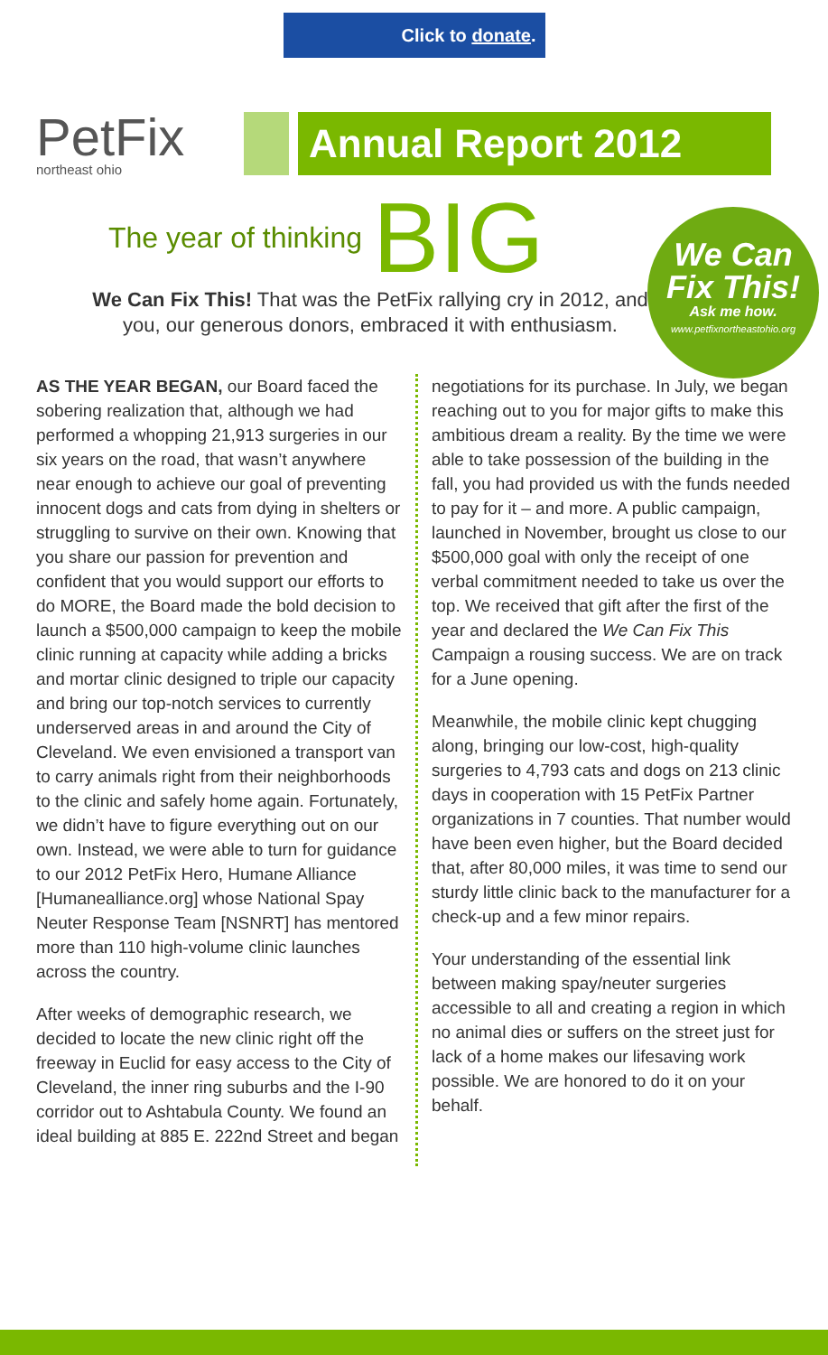Click to donate.
PetFix
northeast ohio
Annual Report 2012
The year of thinking BIG
We Can Fix This!
Ask me how.
www.petfixnortheastohio.org
We Can Fix This! That was the PetFix rallying cry in 2012, and you, our generous donors, embraced it with enthusiasm.
AS THE YEAR BEGAN, our Board faced the sobering realization that, although we had performed a whopping 21,913 surgeries in our six years on the road, that wasn’t anywhere near enough to achieve our goal of preventing innocent dogs and cats from dying in shelters or struggling to survive on their own. Knowing that you share our passion for prevention and confident that you would support our efforts to do MORE, the Board made the bold decision to launch a $500,000 campaign to keep the mobile clinic running at capacity while adding a bricks and mortar clinic designed to triple our capacity and bring our top-notch services to currently underserved areas in and around the City of Cleveland. We even envisioned a transport van to carry animals right from their neighborhoods to the clinic and safely home again. Fortunately, we didn’t have to figure everything out on our own. Instead, we were able to turn for guidance to our 2012 PetFix Hero, Humane Alliance [Humanealliance.org] whose National Spay Neuter Response Team [NSNRT] has mentored more than 110 high-volume clinic launches across the country.
After weeks of demographic research, we decided to locate the new clinic right off the freeway in Euclid for easy access to the City of Cleveland, the inner ring suburbs and the I-90 corridor out to Ashtabula County. We found an ideal building at 885 E. 222nd Street and began
negotiations for its purchase. In July, we began reaching out to you for major gifts to make this ambitious dream a reality. By the time we were able to take possession of the building in the fall, you had provided us with the funds needed to pay for it – and more. A public campaign, launched in November, brought us close to our $500,000 goal with only the receipt of one verbal commitment needed to take us over the top. We received that gift after the first of the year and declared the We Can Fix This Campaign a rousing success. We are on track for a June opening.
Meanwhile, the mobile clinic kept chugging along, bringing our low-cost, high-quality surgeries to 4,793 cats and dogs on 213 clinic days in cooperation with 15 PetFix Partner organizations in 7 counties. That number would have been even higher, but the Board decided that, after 80,000 miles, it was time to send our sturdy little clinic back to the manufacturer for a check-up and a few minor repairs.
Your understanding of the essential link between making spay/neuter surgeries accessible to all and creating a region in which no animal dies or suffers on the street just for lack of a home makes our lifesaving work possible. We are honored to do it on your behalf.